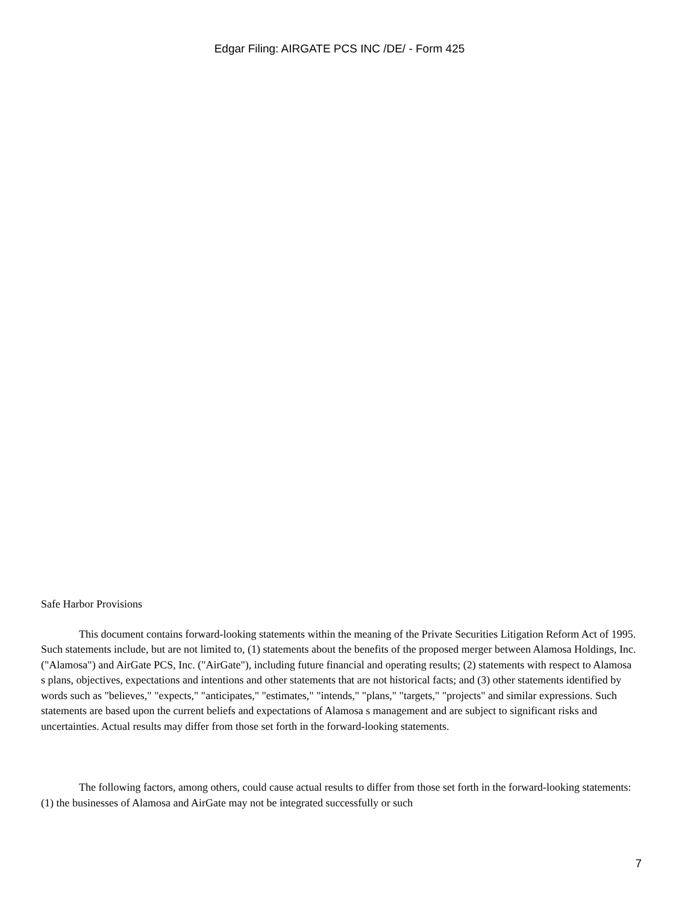Edgar Filing: AIRGATE PCS INC /DE/ - Form 425
Safe Harbor Provisions
This document contains forward-looking statements within the meaning of the Private Securities Litigation Reform Act of 1995. Such statements include, but are not limited to, (1) statements about the benefits of the proposed merger between Alamosa Holdings, Inc. ("Alamosa") and AirGate PCS, Inc. ("AirGate"), including future financial and operating results; (2) statements with respect to Alamosa s plans, objectives, expectations and intentions and other statements that are not historical facts; and (3) other statements identified by words such as "believes," "expects," "anticipates," "estimates," "intends," "plans," "targets," "projects" and similar expressions. Such statements are based upon the current beliefs and expectations of Alamosa s management and are subject to significant risks and uncertainties. Actual results may differ from those set forth in the forward-looking statements.
The following factors, among others, could cause actual results to differ from those set forth in the forward-looking statements: (1) the businesses of Alamosa and AirGate may not be integrated successfully or such
7